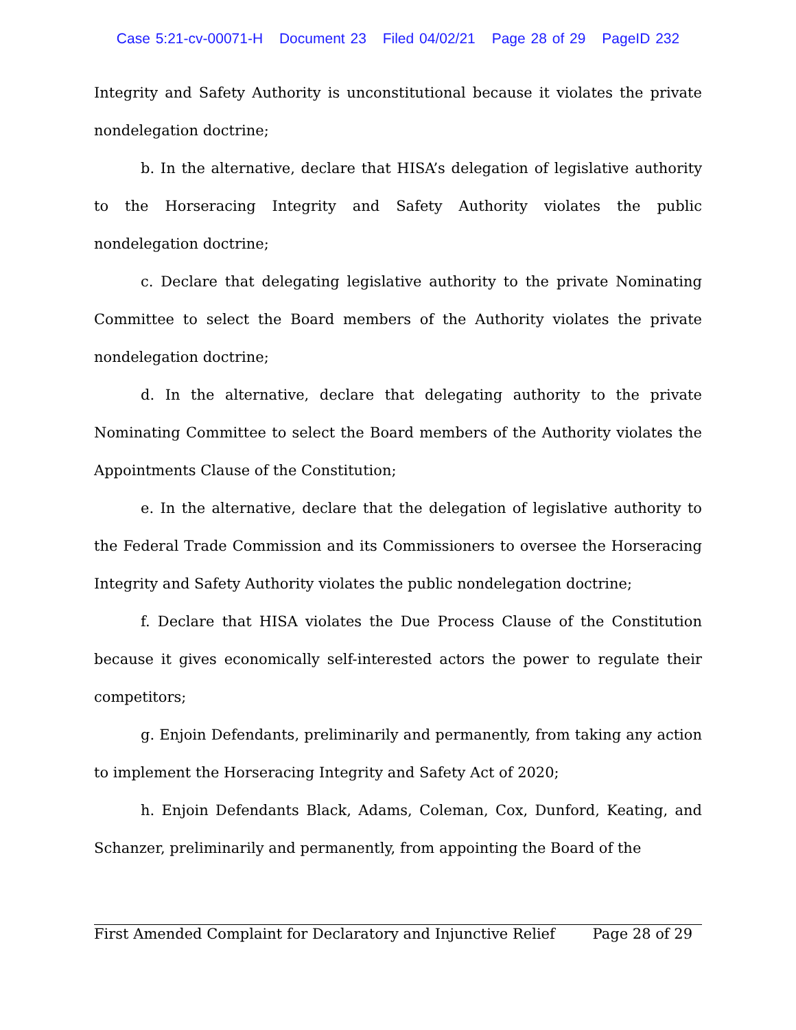Case 5:21-cv-00071-H Document 23 Filed 04/02/21 Page 28 of 29 PageID 232
Integrity and Safety Authority is unconstitutional because it violates the private nondelegation doctrine;
b. In the alternative, declare that HISA’s delegation of legislative authority to the Horseracing Integrity and Safety Authority violates the public nondelegation doctrine;
c. Declare that delegating legislative authority to the private Nominating Committee to select the Board members of the Authority violates the private nondelegation doctrine;
d. In the alternative, declare that delegating authority to the private Nominating Committee to select the Board members of the Authority violates the Appointments Clause of the Constitution;
e. In the alternative, declare that the delegation of legislative authority to the Federal Trade Commission and its Commissioners to oversee the Horseracing Integrity and Safety Authority violates the public nondelegation doctrine;
f. Declare that HISA violates the Due Process Clause of the Constitution because it gives economically self-interested actors the power to regulate their competitors;
g. Enjoin Defendants, preliminarily and permanently, from taking any action to implement the Horseracing Integrity and Safety Act of 2020;
h. Enjoin Defendants Black, Adams, Coleman, Cox, Dunford, Keating, and Schanzer, preliminarily and permanently, from appointing the Board of the
First Amended Complaint for Declaratory and Injunctive Relief Page 28 of 29